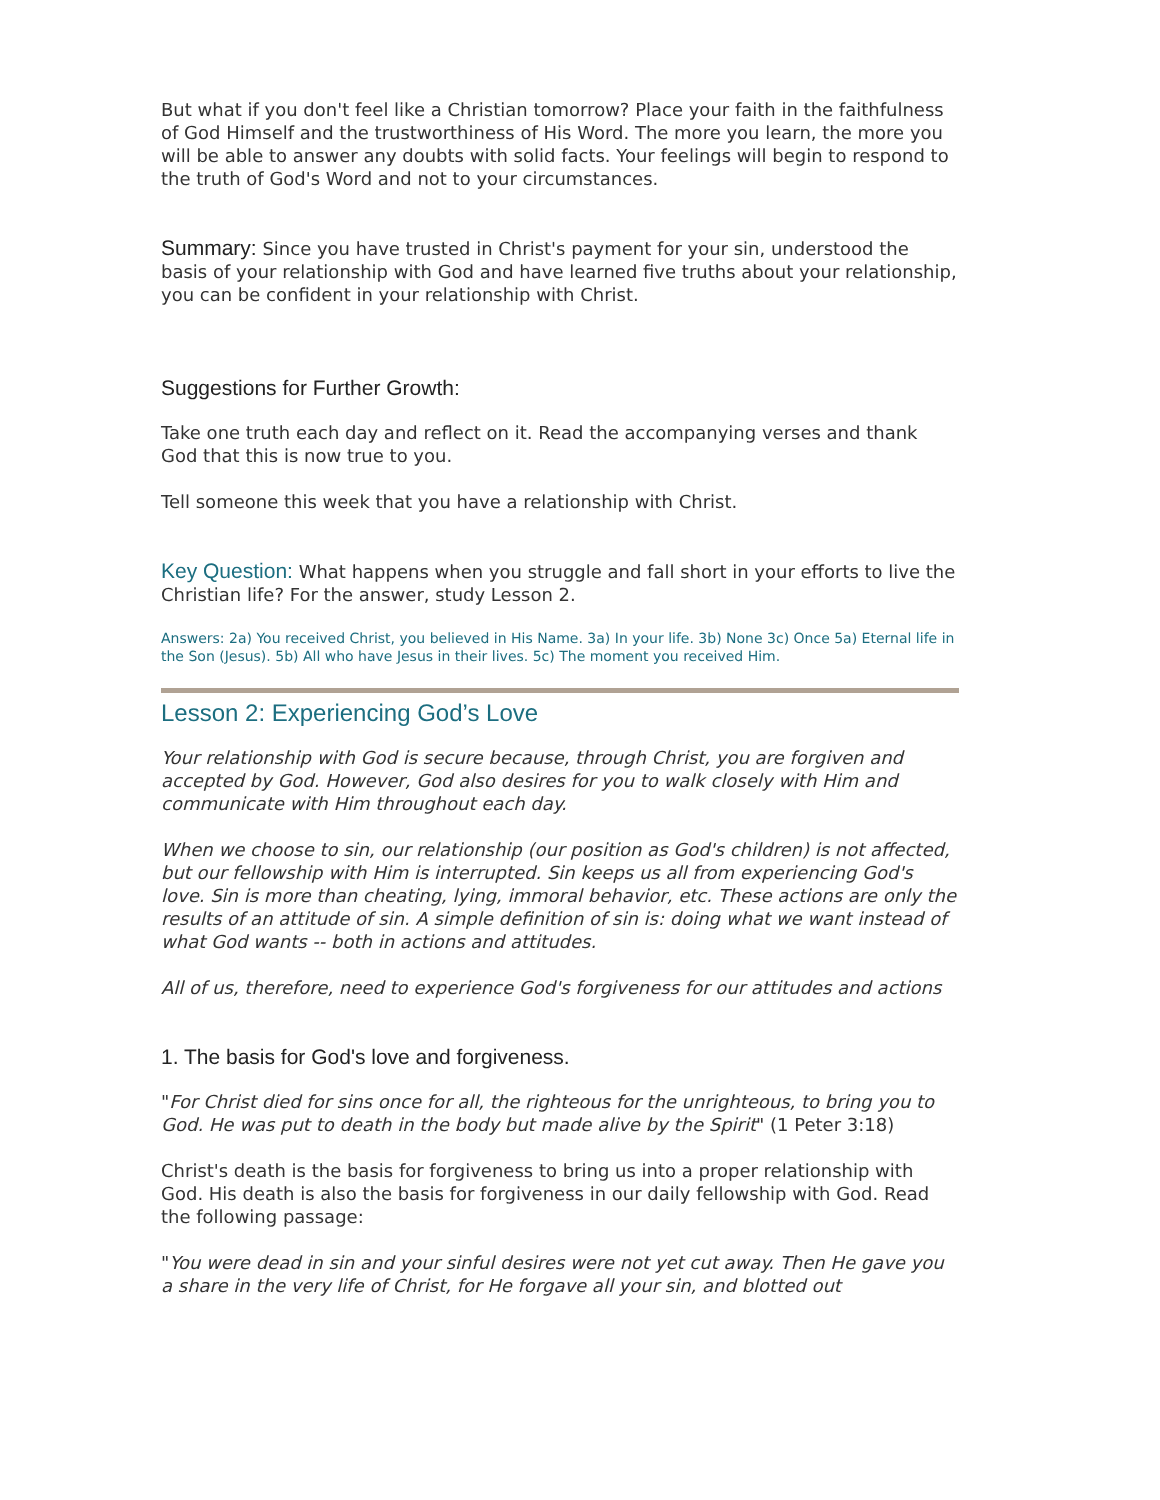But what if you don't feel like a Christian tomorrow? Place your faith in the faithfulness of God Himself and the trustworthiness of His Word. The more you learn, the more you will be able to answer any doubts with solid facts. Your feelings will begin to respond to the truth of God's Word and not to your circumstances.
Summary: Since you have trusted in Christ's payment for your sin, understood the basis of your relationship with God and have learned five truths about your relationship, you can be confident in your relationship with Christ.
Suggestions for Further Growth:
Take one truth each day and reflect on it. Read the accompanying verses and thank God that this is now true to you.
Tell someone this week that you have a relationship with Christ.
Key Question: What happens when you struggle and fall short in your efforts to live the Christian life? For the answer, study Lesson 2.
Answers: 2a) You received Christ, you believed in His Name. 3a) In your life. 3b) None 3c) Once 5a) Eternal life in the Son (Jesus). 5b) All who have Jesus in their lives. 5c) The moment you received Him.
Lesson 2: Experiencing God’s Love
Your relationship with God is secure because, through Christ, you are forgiven and accepted by God. However, God also desires for you to walk closely with Him and communicate with Him throughout each day.
When we choose to sin, our relationship (our position as God's children) is not affected, but our fellowship with Him is interrupted. Sin keeps us all from experiencing God's love. Sin is more than cheating, lying, immoral behavior, etc. These actions are only the results of an attitude of sin. A simple definition of sin is: doing what we want instead of what God wants -- both in actions and attitudes.
All of us, therefore, need to experience God's forgiveness for our attitudes and actions
1. The basis for God's love and forgiveness.
"For Christ died for sins once for all, the righteous for the unrighteous, to bring you to God. He was put to death in the body but made alive by the Spirit" (1 Peter 3:18)
Christ's death is the basis for forgiveness to bring us into a proper relationship with God. His death is also the basis for forgiveness in our daily fellowship with God. Read the following passage:
"You were dead in sin and your sinful desires were not yet cut away. Then He gave you a share in the very life of Christ, for He forgave all your sin, and blotted out